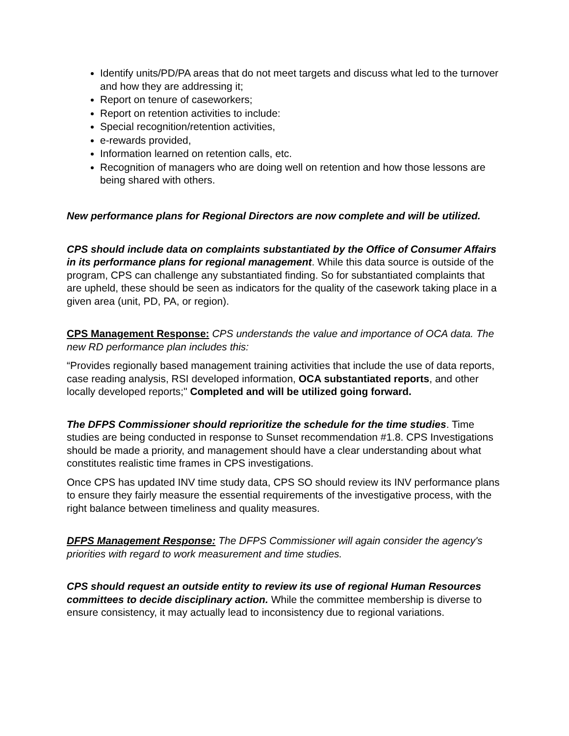Identify units/PD/PA areas that do not meet targets and discuss what led to the turnover and how they are addressing it;
Report on tenure of caseworkers;
Report on retention activities to include:
Special recognition/retention activities,
e-rewards provided,
Information learned on retention calls, etc.
Recognition of managers who are doing well on retention and how those lessons are being shared with others.
New performance plans for Regional Directors are now complete and will be utilized.
CPS should include data on complaints substantiated by the Office of Consumer Affairs in its performance plans for regional management. While this data source is outside of the program, CPS can challenge any substantiated finding. So for substantiated complaints that are upheld, these should be seen as indicators for the quality of the casework taking place in a given area (unit, PD, PA, or region).
CPS Management Response: CPS understands the value and importance of OCA data. The new RD performance plan includes this:
“Provides regionally based management training activities that include the use of data reports, case reading analysis, RSI developed information, OCA substantiated reports, and other locally developed reports;" Completed and will be utilized going forward.
The DFPS Commissioner should reprioritize the schedule for the time studies. Time studies are being conducted in response to Sunset recommendation #1.8. CPS Investigations should be made a priority, and management should have a clear understanding about what constitutes realistic time frames in CPS investigations.
Once CPS has updated INV time study data, CPS SO should review its INV performance plans to ensure they fairly measure the essential requirements of the investigative process, with the right balance between timeliness and quality measures.
DFPS Management Response: The DFPS Commissioner will again consider the agency's priorities with regard to work measurement and time studies.
CPS should request an outside entity to review its use of regional Human Resources committees to decide disciplinary action. While the committee membership is diverse to ensure consistency, it may actually lead to inconsistency due to regional variations.